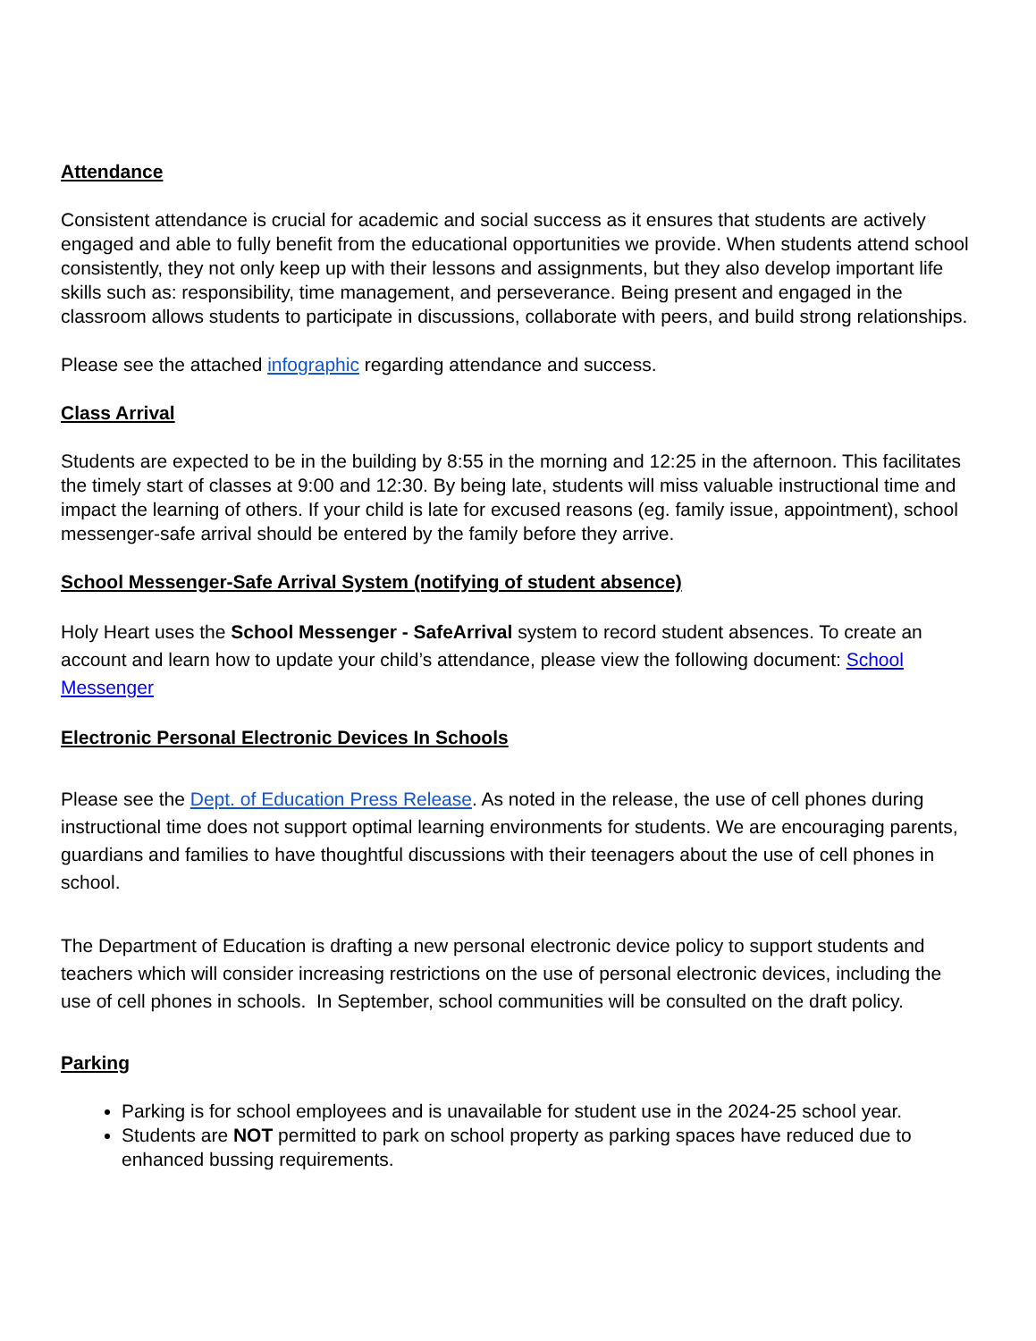Attendance
Consistent attendance is crucial for academic and social success as it ensures that students are actively engaged and able to fully benefit from the educational opportunities we provide. When students attend school consistently, they not only keep up with their lessons and assignments, but they also develop important life skills such as: responsibility, time management, and perseverance. Being present and engaged in the classroom allows students to participate in discussions, collaborate with peers, and build strong relationships.
Please see the attached infographic regarding attendance and success.
Class Arrival
Students are expected to be in the building by 8:55 in the morning and 12:25 in the afternoon. This facilitates the timely start of classes at 9:00 and 12:30. By being late, students will miss valuable instructional time and impact the learning of others. If your child is late for excused reasons (eg. family issue, appointment), school messenger-safe arrival should be entered by the family before they arrive.
School Messenger-Safe Arrival System (notifying of student absence)
Holy Heart uses the School Messenger - SafeArrival system to record student absences. To create an account and learn how to update your child’s attendance, please view the following document: School Messenger
Electronic Personal Electronic Devices In Schools
Please see the Dept. of Education Press Release. As noted in the release, the use of cell phones during instructional time does not support optimal learning environments for students. We are encouraging parents, guardians and families to have thoughtful discussions with their teenagers about the use of cell phones in school.
The Department of Education is drafting a new personal electronic device policy to support students and teachers which will consider increasing restrictions on the use of personal electronic devices, including the use of cell phones in schools. In September, school communities will be consulted on the draft policy.
Parking
Parking is for school employees and is unavailable for student use in the 2024-25 school year.
Students are NOT permitted to park on school property as parking spaces have reduced due to enhanced bussing requirements.